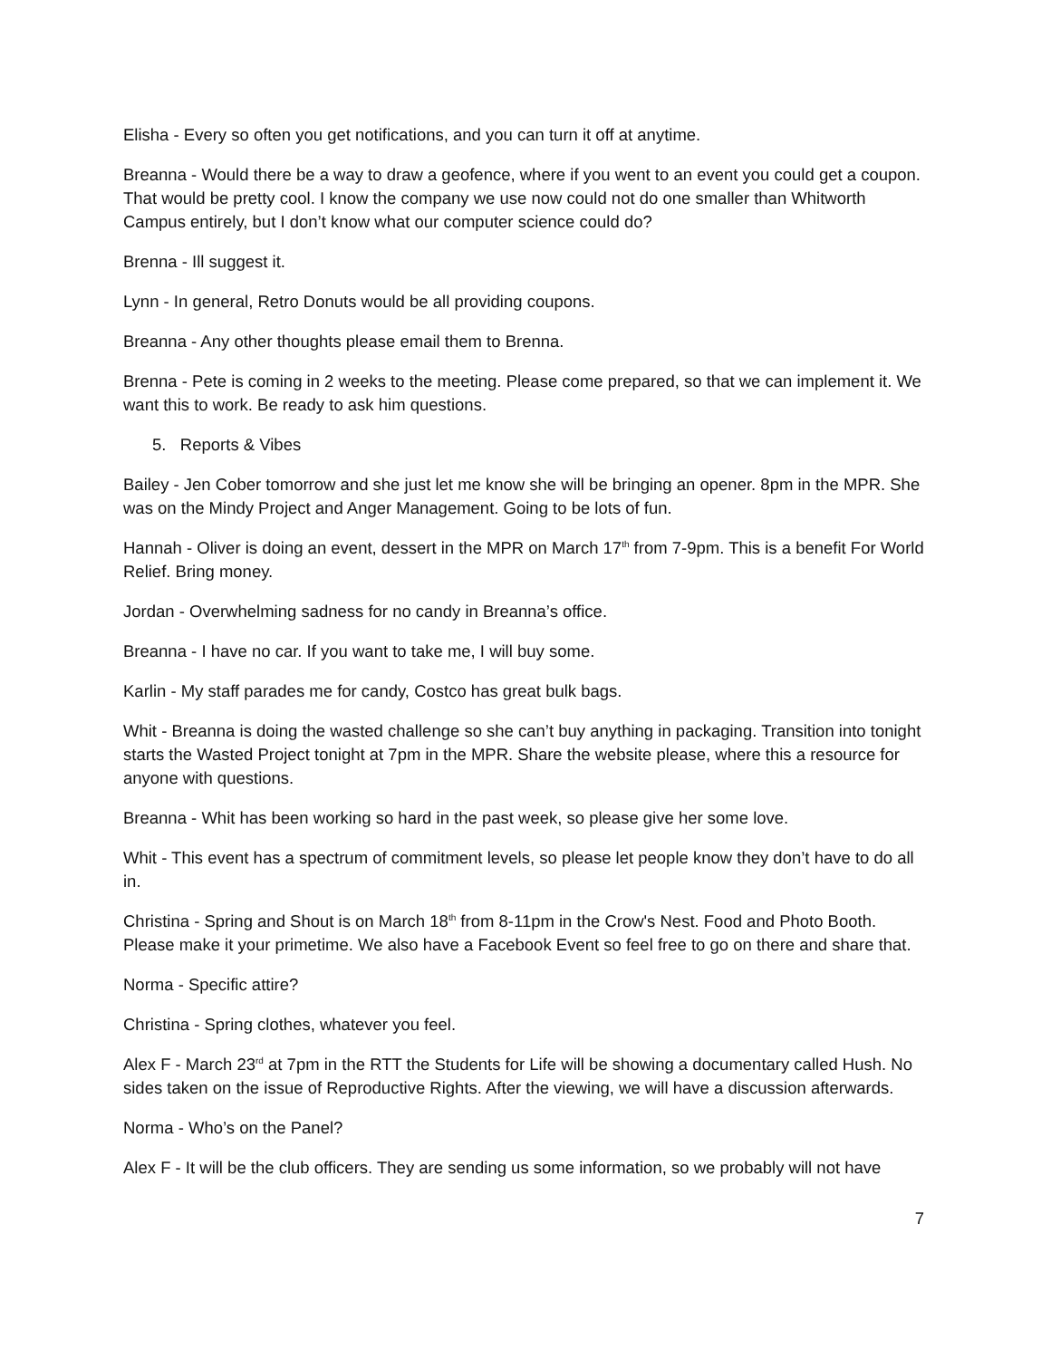Elisha - Every so often you get notifications, and you can turn it off at anytime.
Breanna - Would there be a way to draw a geofence, where if you went to an event you could get a coupon. That would be pretty cool. I know the company we use now could not do one smaller than Whitworth Campus entirely, but I don’t know what our computer science could do?
Brenna - Ill suggest it.
Lynn - In general, Retro Donuts would be all providing coupons.
Breanna - Any other thoughts please email them to Brenna.
Brenna - Pete is coming in 2 weeks to the meeting. Please come prepared, so that we can implement it. We want this to work. Be ready to ask him questions.
5. Reports & Vibes
Bailey - Jen Cober tomorrow and she just let me know she will be bringing an opener. 8pm in the MPR. She was on the Mindy Project and Anger Management. Going to be lots of fun.
Hannah - Oliver is doing an event, dessert in the MPR on March 17<sup>th</sup> from 7-9pm. This is a benefit For World Relief. Bring money.
Jordan - Overwhelming sadness for no candy in Breanna’s office.
Breanna - I have no car. If you want to take me, I will buy some.
Karlin - My staff parades me for candy, Costco has great bulk bags.
Whit - Breanna is doing the wasted challenge so she can’t buy anything in packaging. Transition into tonight starts the Wasted Project tonight at 7pm in the MPR. Share the website please, where this a resource for anyone with questions.
Breanna - Whit has been working so hard in the past week, so please give her some love.
Whit - This event has a spectrum of commitment levels, so please let people know they don’t have to do all in.
Christina - Spring and Shout is on March 18<sup>th</sup> from 8-11pm in the Crow's Nest. Food and Photo Booth. Please make it your primetime. We also have a Facebook Event so feel free to go on there and share that.
Norma - Specific attire?
Christina - Spring clothes, whatever you feel.
Alex F - March 23<sup>rd</sup> at 7pm in the RTT the Students for Life will be showing a documentary called Hush. No sides taken on the issue of Reproductive Rights. After the viewing, we will have a discussion afterwards.
Norma - Who’s on the Panel?
Alex F - It will be the club officers. They are sending us some information, so we probably will not have
7